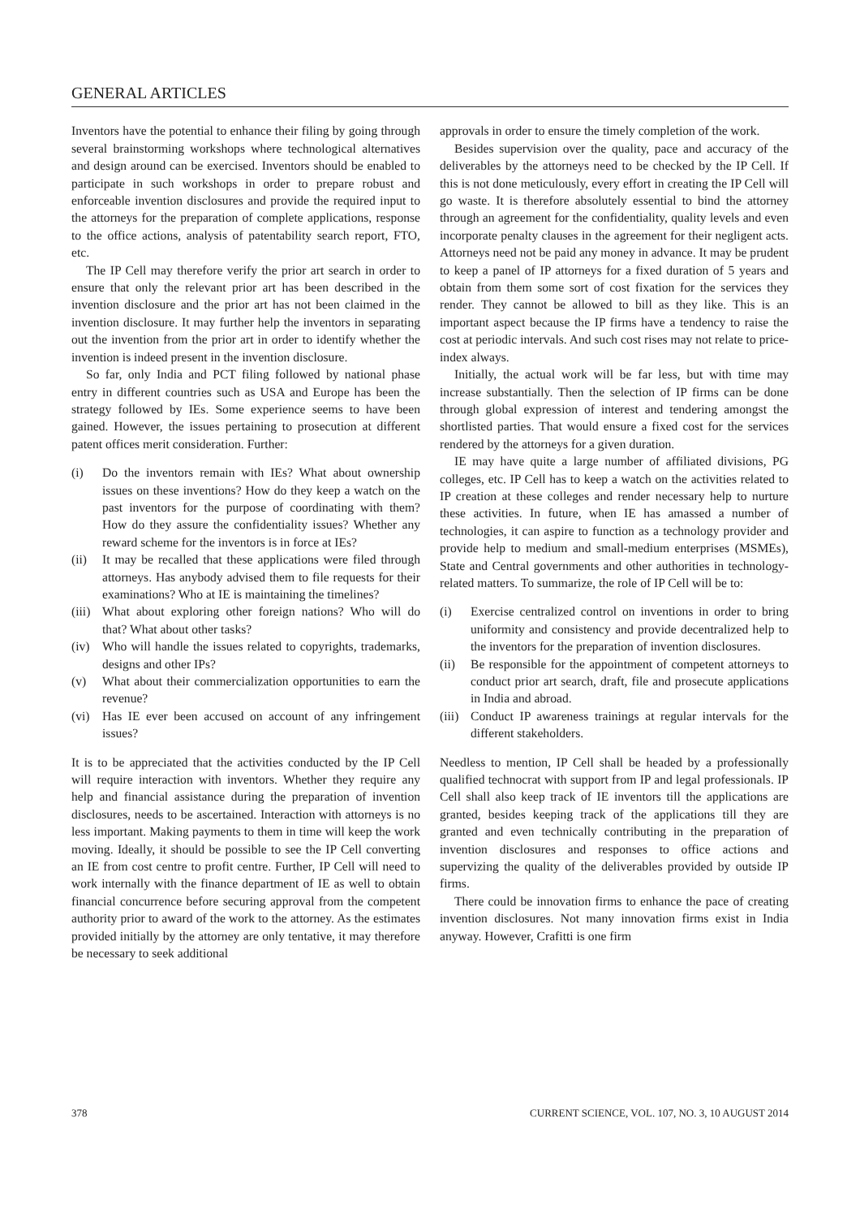GENERAL ARTICLES
Inventors have the potential to enhance their filing by going through several brainstorming workshops where technological alternatives and design around can be exercised. Inventors should be enabled to participate in such workshops in order to prepare robust and enforceable invention disclosures and provide the required input to the attorneys for the preparation of complete applications, response to the office actions, analysis of patentability search report, FTO, etc.
The IP Cell may therefore verify the prior art search in order to ensure that only the relevant prior art has been described in the invention disclosure and the prior art has not been claimed in the invention disclosure. It may further help the inventors in separating out the invention from the prior art in order to identify whether the invention is indeed present in the invention disclosure.
So far, only India and PCT filing followed by national phase entry in different countries such as USA and Europe has been the strategy followed by IEs. Some experience seems to have been gained. However, the issues pertaining to prosecution at different patent offices merit consideration. Further:
(i) Do the inventors remain with IEs? What about ownership issues on these inventions? How do they keep a watch on the past inventors for the purpose of coordinating with them? How do they assure the confidentiality issues? Whether any reward scheme for the inventors is in force at IEs?
(ii) It may be recalled that these applications were filed through attorneys. Has anybody advised them to file requests for their examinations? Who at IE is maintaining the timelines?
(iii) What about exploring other foreign nations? Who will do that? What about other tasks?
(iv) Who will handle the issues related to copyrights, trademarks, designs and other IPs?
(v) What about their commercialization opportunities to earn the revenue?
(vi) Has IE ever been accused on account of any infringement issues?
It is to be appreciated that the activities conducted by the IP Cell will require interaction with inventors. Whether they require any help and financial assistance during the preparation of invention disclosures, needs to be ascertained. Interaction with attorneys is no less important. Making payments to them in time will keep the work moving. Ideally, it should be possible to see the IP Cell converting an IE from cost centre to profit centre. Further, IP Cell will need to work internally with the finance department of IE as well to obtain financial concurrence before securing approval from the competent authority prior to award of the work to the attorney. As the estimates provided initially by the attorney are only tentative, it may therefore be necessary to seek additional
approvals in order to ensure the timely completion of the work.
Besides supervision over the quality, pace and accuracy of the deliverables by the attorneys need to be checked by the IP Cell. If this is not done meticulously, every effort in creating the IP Cell will go waste. It is therefore absolutely essential to bind the attorney through an agreement for the confidentiality, quality levels and even incorporate penalty clauses in the agreement for their negligent acts. Attorneys need not be paid any money in advance. It may be prudent to keep a panel of IP attorneys for a fixed duration of 5 years and obtain from them some sort of cost fixation for the services they render. They cannot be allowed to bill as they like. This is an important aspect because the IP firms have a tendency to raise the cost at periodic intervals. And such cost rises may not relate to price-index always.
Initially, the actual work will be far less, but with time may increase substantially. Then the selection of IP firms can be done through global expression of interest and tendering amongst the shortlisted parties. That would ensure a fixed cost for the services rendered by the attorneys for a given duration.
IE may have quite a large number of affiliated divisions, PG colleges, etc. IP Cell has to keep a watch on the activities related to IP creation at these colleges and render necessary help to nurture these activities. In future, when IE has amassed a number of technologies, it can aspire to function as a technology provider and provide help to medium and small-medium enterprises (MSMEs), State and Central governments and other authorities in technology-related matters. To summarize, the role of IP Cell will be to:
(i) Exercise centralized control on inventions in order to bring uniformity and consistency and provide decentralized help to the inventors for the preparation of invention disclosures.
(ii) Be responsible for the appointment of competent attorneys to conduct prior art search, draft, file and prosecute applications in India and abroad.
(iii) Conduct IP awareness trainings at regular intervals for the different stakeholders.
Needless to mention, IP Cell shall be headed by a professionally qualified technocrat with support from IP and legal professionals. IP Cell shall also keep track of IE inventors till the applications are granted, besides keeping track of the applications till they are granted and even technically contributing in the preparation of invention disclosures and responses to office actions and supervizing the quality of the deliverables provided by outside IP firms.
There could be innovation firms to enhance the pace of creating invention disclosures. Not many innovation firms exist in India anyway. However, Crafitti is one firm
378 CURRENT SCIENCE, VOL. 107, NO. 3, 10 AUGUST 2014